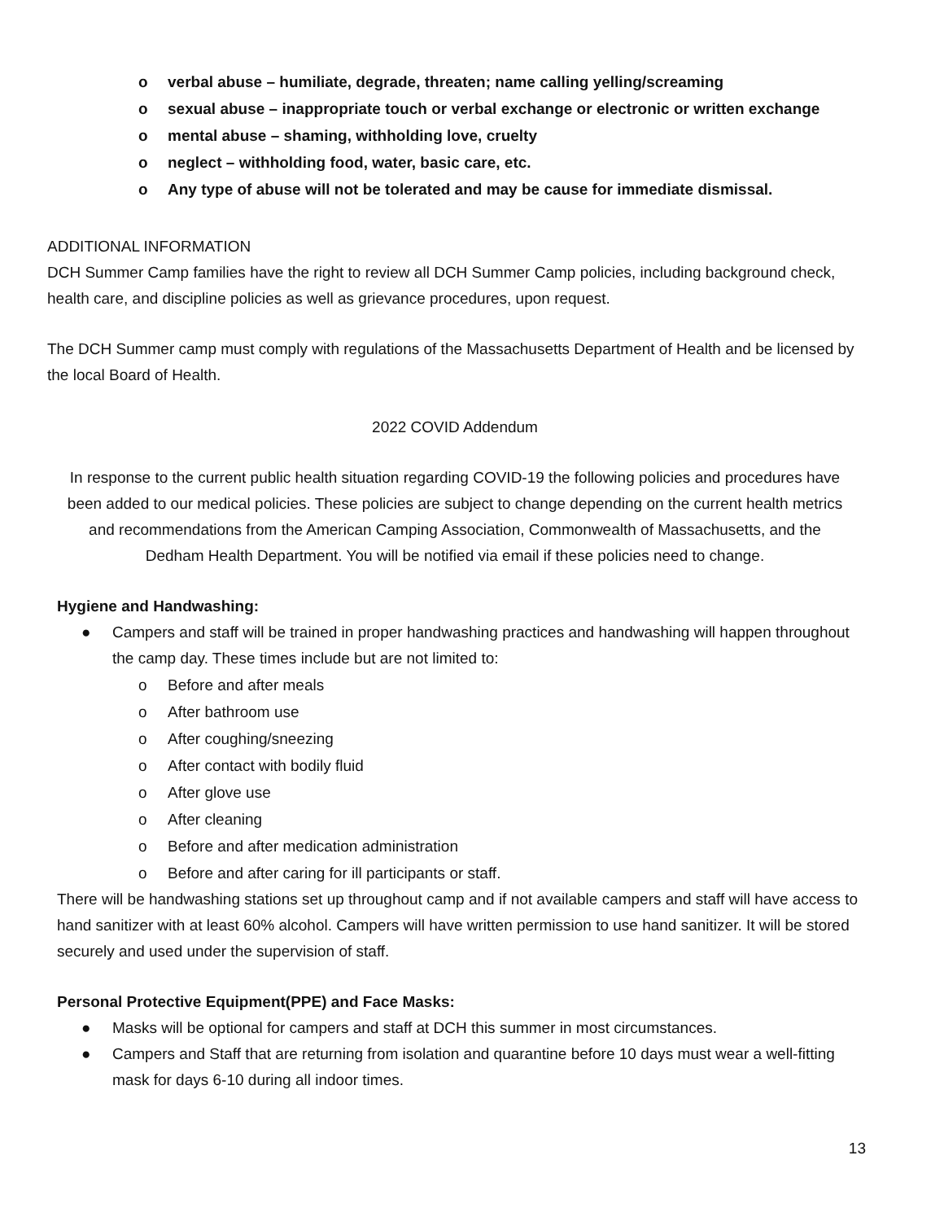o verbal abuse – humiliate, degrade, threaten; name calling yelling/screaming
o sexual abuse – inappropriate touch or verbal exchange or electronic or written exchange
o mental abuse – shaming, withholding love, cruelty
o neglect – withholding food, water, basic care, etc.
o Any type of abuse will not be tolerated and may be cause for immediate dismissal.
ADDITIONAL INFORMATION
DCH Summer Camp families have the right to review all DCH Summer Camp policies, including background check, health care, and discipline policies as well as grievance procedures, upon request.
The DCH Summer camp must comply with regulations of the Massachusetts Department of Health and be licensed by the local Board of Health.
2022 COVID Addendum
In response to the current public health situation regarding COVID-19 the following policies and procedures have been added to our medical policies. These policies are subject to change depending on the current health metrics and recommendations from the American Camping Association, Commonwealth of Massachusetts, and the Dedham Health Department. You will be notified via email if these policies need to change.
Hygiene and Handwashing:
● Campers and staff will be trained in proper handwashing practices and handwashing will happen throughout the camp day. These times include but are not limited to:
o Before and after meals
o After bathroom use
o After coughing/sneezing
o After contact with bodily fluid
o After glove use
o After cleaning
o Before and after medication administration
o Before and after caring for ill participants or staff.
There will be handwashing stations set up throughout camp and if not available campers and staff will have access to hand sanitizer with at least 60% alcohol. Campers will have written permission to use hand sanitizer. It will be stored securely and used under the supervision of staff.
Personal Protective Equipment(PPE) and Face Masks:
● Masks will be optional for campers and staff at DCH this summer in most circumstances.
● Campers and Staff that are returning from isolation and quarantine before 10 days must wear a well-fitting mask for days 6-10 during all indoor times.
13